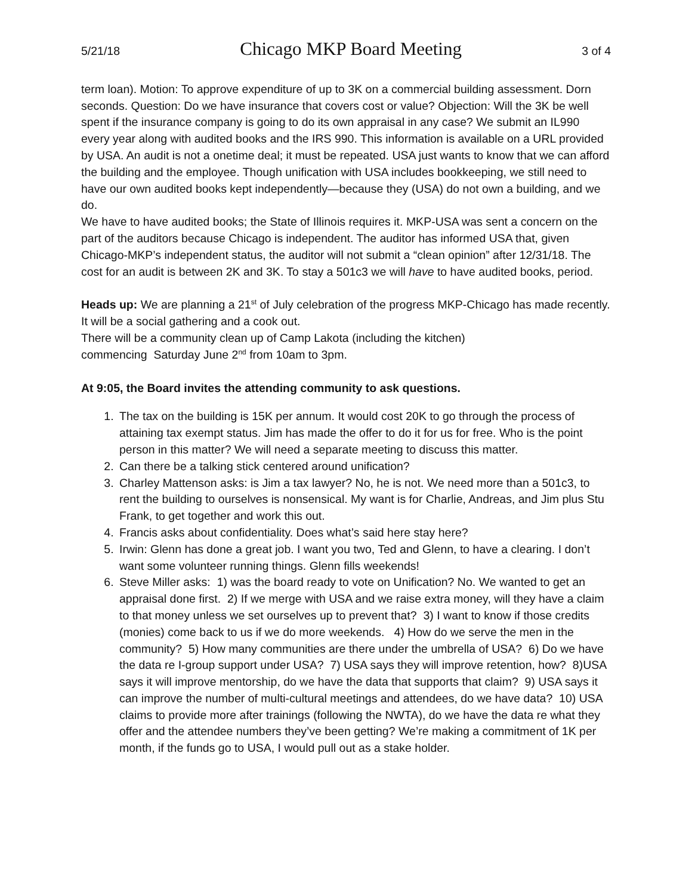5/21/18 Chicago MKP Board Meeting 3 of 4
term loan). Motion: To approve expenditure of up to 3K on a commercial building assessment. Dorn seconds. Question: Do we have insurance that covers cost or value? Objection: Will the 3K be well spent if the insurance company is going to do its own appraisal in any case? We submit an IL990 every year along with audited books and the IRS 990. This information is available on a URL provided by USA. An audit is not a onetime deal; it must be repeated. USA just wants to know that we can afford the building and the employee. Though unification with USA includes bookkeeping, we still need to have our own audited books kept independently—because they (USA) do not own a building, and we do.
We have to have audited books; the State of Illinois requires it. MKP-USA was sent a concern on the part of the auditors because Chicago is independent. The auditor has informed USA that, given Chicago-MKP’s independent status, the auditor will not submit a “clean opinion” after 12/31/18. The cost for an audit is between 2K and 3K. To stay a 501c3 we will have to have audited books, period.
Heads up: We are planning a 21<sup>st</sup> of July celebration of the progress MKP-Chicago has made recently. It will be a social gathering and a cook out.
There will be a community clean up of Camp Lakota (including the kitchen)
commencing Saturday June 2<sup>nd</sup> from 10am to 3pm.
At 9:05, the Board invites the attending community to ask questions.
1. The tax on the building is 15K per annum. It would cost 20K to go through the process of attaining tax exempt status. Jim has made the offer to do it for us for free. Who is the point person in this matter? We will need a separate meeting to discuss this matter.
2. Can there be a talking stick centered around unification?
3. Charley Mattenson asks: is Jim a tax lawyer? No, he is not. We need more than a 501c3, to rent the building to ourselves is nonsensical. My want is for Charlie, Andreas, and Jim plus Stu Frank, to get together and work this out.
4. Francis asks about confidentiality. Does what’s said here stay here?
5. Irwin: Glenn has done a great job. I want you two, Ted and Glenn, to have a clearing. I don’t want some volunteer running things. Glenn fills weekends!
6. Steve Miller asks: 1) was the board ready to vote on Unification? No. We wanted to get an appraisal done first. 2) If we merge with USA and we raise extra money, will they have a claim to that money unless we set ourselves up to prevent that? 3) I want to know if those credits (monies) come back to us if we do more weekends. 4) How do we serve the men in the community? 5) How many communities are there under the umbrella of USA? 6) Do we have the data re I-group support under USA? 7) USA says they will improve retention, how? 8)USA says it will improve mentorship, do we have the data that supports that claim? 9) USA says it can improve the number of multi-cultural meetings and attendees, do we have data? 10) USA claims to provide more after trainings (following the NWTA), do we have the data re what they offer and the attendee numbers they’ve been getting? We’re making a commitment of 1K per month, if the funds go to USA, I would pull out as a stake holder.